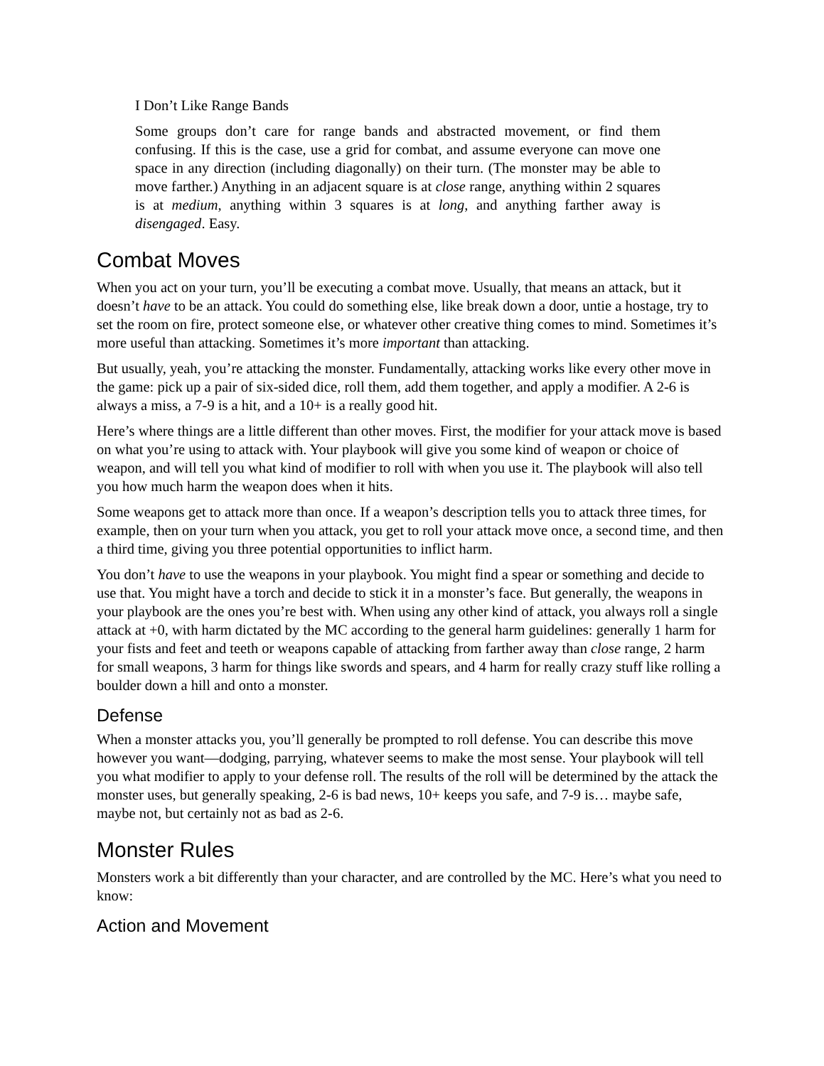I Don’t Like Range Bands
Some groups don’t care for range bands and abstracted movement, or find them confusing. If this is the case, use a grid for combat, and assume everyone can move one space in any direction (including diagonally) on their turn. (The monster may be able to move farther.) Anything in an adjacent square is at close range, anything within 2 squares is at medium, anything within 3 squares is at long, and anything farther away is disengaged. Easy.
Combat Moves
When you act on your turn, you’ll be executing a combat move. Usually, that means an attack, but it doesn’t have to be an attack. You could do something else, like break down a door, untie a hostage, try to set the room on fire, protect someone else, or whatever other creative thing comes to mind. Sometimes it’s more useful than attacking. Sometimes it’s more important than attacking.
But usually, yeah, you’re attacking the monster. Fundamentally, attacking works like every other move in the game: pick up a pair of six-sided dice, roll them, add them together, and apply a modifier. A 2-6 is always a miss, a 7-9 is a hit, and a 10+ is a really good hit.
Here’s where things are a little different than other moves. First, the modifier for your attack move is based on what you’re using to attack with. Your playbook will give you some kind of weapon or choice of weapon, and will tell you what kind of modifier to roll with when you use it. The playbook will also tell you how much harm the weapon does when it hits.
Some weapons get to attack more than once. If a weapon’s description tells you to attack three times, for example, then on your turn when you attack, you get to roll your attack move once, a second time, and then a third time, giving you three potential opportunities to inflict harm.
You don’t have to use the weapons in your playbook. You might find a spear or something and decide to use that. You might have a torch and decide to stick it in a monster’s face. But generally, the weapons in your playbook are the ones you’re best with. When using any other kind of attack, you always roll a single attack at +0, with harm dictated by the MC according to the general harm guidelines: generally 1 harm for your fists and feet and teeth or weapons capable of attacking from farther away than close range, 2 harm for small weapons, 3 harm for things like swords and spears, and 4 harm for really crazy stuff like rolling a boulder down a hill and onto a monster.
Defense
When a monster attacks you, you’ll generally be prompted to roll defense. You can describe this move however you want—dodging, parrying, whatever seems to make the most sense. Your playbook will tell you what modifier to apply to your defense roll. The results of the roll will be determined by the attack the monster uses, but generally speaking, 2-6 is bad news, 10+ keeps you safe, and 7-9 is… maybe safe, maybe not, but certainly not as bad as 2-6.
Monster Rules
Monsters work a bit differently than your character, and are controlled by the MC. Here’s what you need to know:
Action and Movement